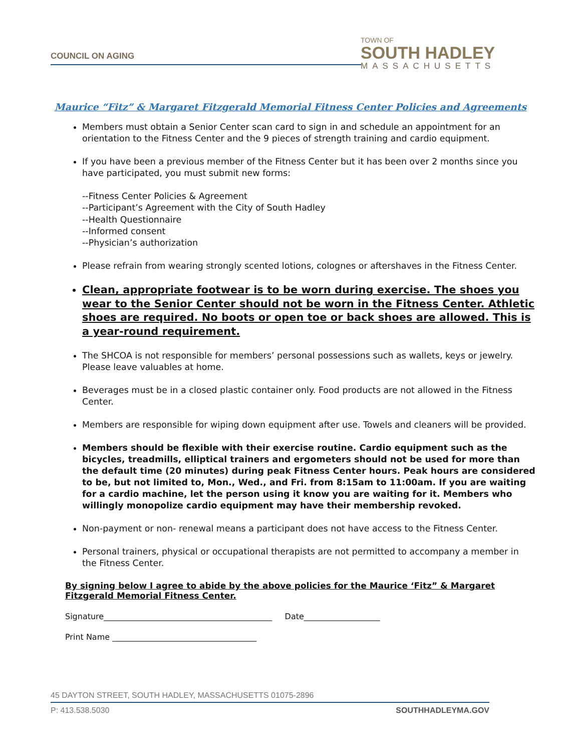COUNCIL ON AGING
TOWN OF
SOUTH HADLEY
MASSACHUSETTS
Maurice “Fitz” & Margaret Fitzgerald Memorial Fitness Center Policies and Agreements
Members must obtain a Senior Center scan card to sign in and schedule an appointment for an orientation to the Fitness Center and the 9 pieces of strength training and cardio equipment.
If you have been a previous member of the Fitness Center but it has been over 2 months since you have participated, you must submit new forms:
--Fitness Center Policies & Agreement
--Participant’s Agreement with the City of South Hadley
--Health Questionnaire
--Informed consent
--Physician’s authorization
Please refrain from wearing strongly scented lotions, colognes or aftershaves in the Fitness Center.
Clean, appropriate footwear is to be worn during exercise. The shoes you wear to the Senior Center should not be worn in the Fitness Center. Athletic shoes are required. No boots or open toe or back shoes are allowed. This is a year-round requirement.
The SHCOA is not responsible for members’ personal possessions such as wallets, keys or jewelry. Please leave valuables at home.
Beverages must be in a closed plastic container only. Food products are not allowed in the Fitness Center.
Members are responsible for wiping down equipment after use. Towels and cleaners will be provided.
Members should be flexible with their exercise routine. Cardio equipment such as the bicycles, treadmills, elliptical trainers and ergometers should not be used for more than the default time (20 minutes) during peak Fitness Center hours. Peak hours are considered to be, but not limited to, Mon., Wed., and Fri. from 8:15am to 11:00am. If you are waiting for a cardio machine, let the person using it know you are waiting for it. Members who willingly monopolize cardio equipment may have their membership revoked.
Non-payment or non- renewal means a participant does not have access to the Fitness Center.
Personal trainers, physical or occupational therapists are not permitted to accompany a member in the Fitness Center.
By signing below I agree to abide by the above policies for the Maurice ‘Fitz” & Margaret Fitzgerald Memorial Fitness Center.
Signature__________________________________________ Date___________________
Print Name ____________________________________
45 DAYTON STREET, SOUTH HADLEY, MASSACHUSETTS 01075-2896
P: 413.538.5030 SOUTHHADLEYMA.GOV